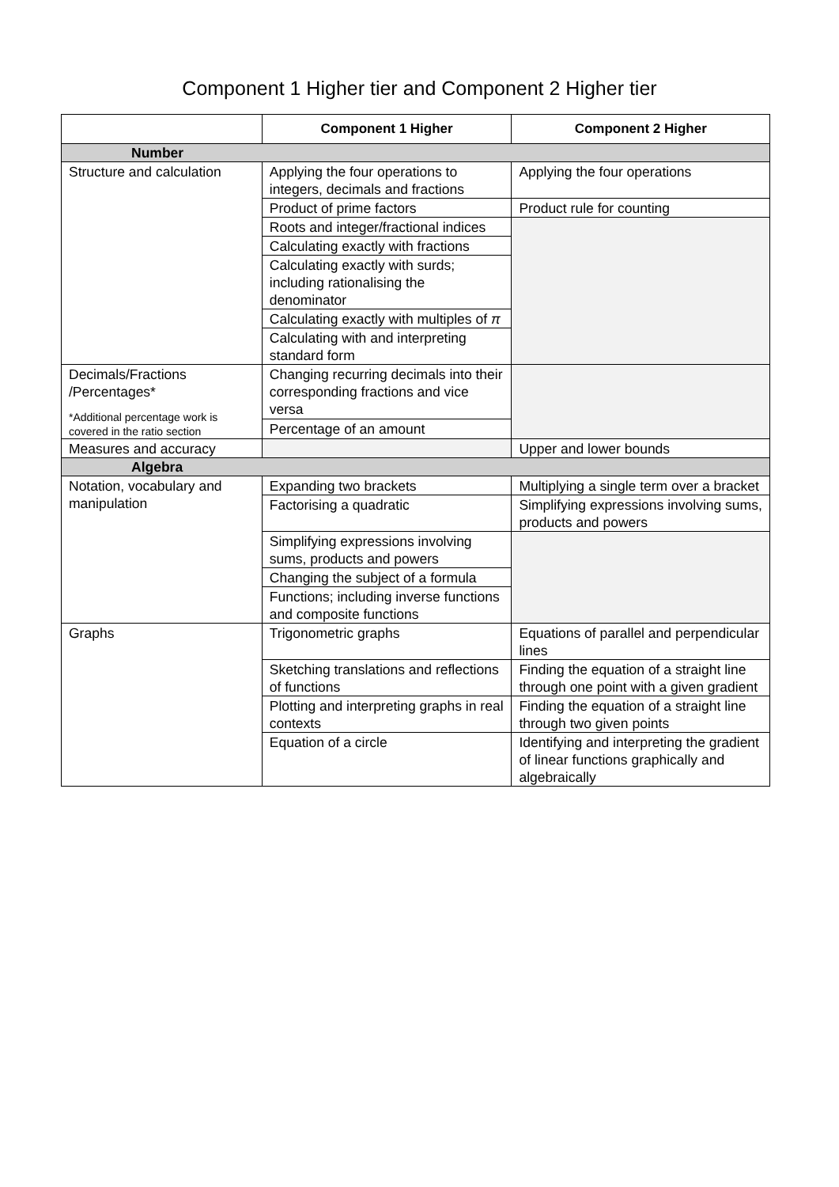Component 1 Higher tier and Component 2 Higher tier
| | Component 1 Higher | Component 2 Higher |
| --- | --- | --- |
| Number | | |
| Structure and calculation | Applying the four operations to integers, decimals and fractions | Applying the four operations |
| | Product of prime factors | Product rule for counting |
| | Roots and integer/fractional indices | |
| | Calculating exactly with fractions | |
| | Calculating exactly with surds; including rationalising the denominator | |
| | Calculating exactly with multiples of π | |
| | Calculating with and interpreting standard form | |
| Decimals/Fractions /Percentages* *Additional percentage work is covered in the ratio section | Changing recurring decimals into their corresponding fractions and vice versa | |
| | Percentage of an amount | |
| Measures and accuracy | | Upper and lower bounds |
| Algebra | | |
| Notation, vocabulary and manipulation | Expanding two brackets | Multiplying a single term over a bracket |
| | Factorising a quadratic | Simplifying expressions involving sums, products and powers |
| | Simplifying expressions involving sums, products and powers | |
| | Changing the subject of a formula | |
| | Functions; including inverse functions and composite functions | |
| Graphs | Trigonometric graphs | Equations of parallel and perpendicular lines |
| | Sketching translations and reflections of functions | Finding the equation of a straight line through one point with a given gradient |
| | Plotting and interpreting graphs in real contexts | Finding the equation of a straight line through two given points |
| | Equation of a circle | Identifying and interpreting the gradient of linear functions graphically and algebraically |